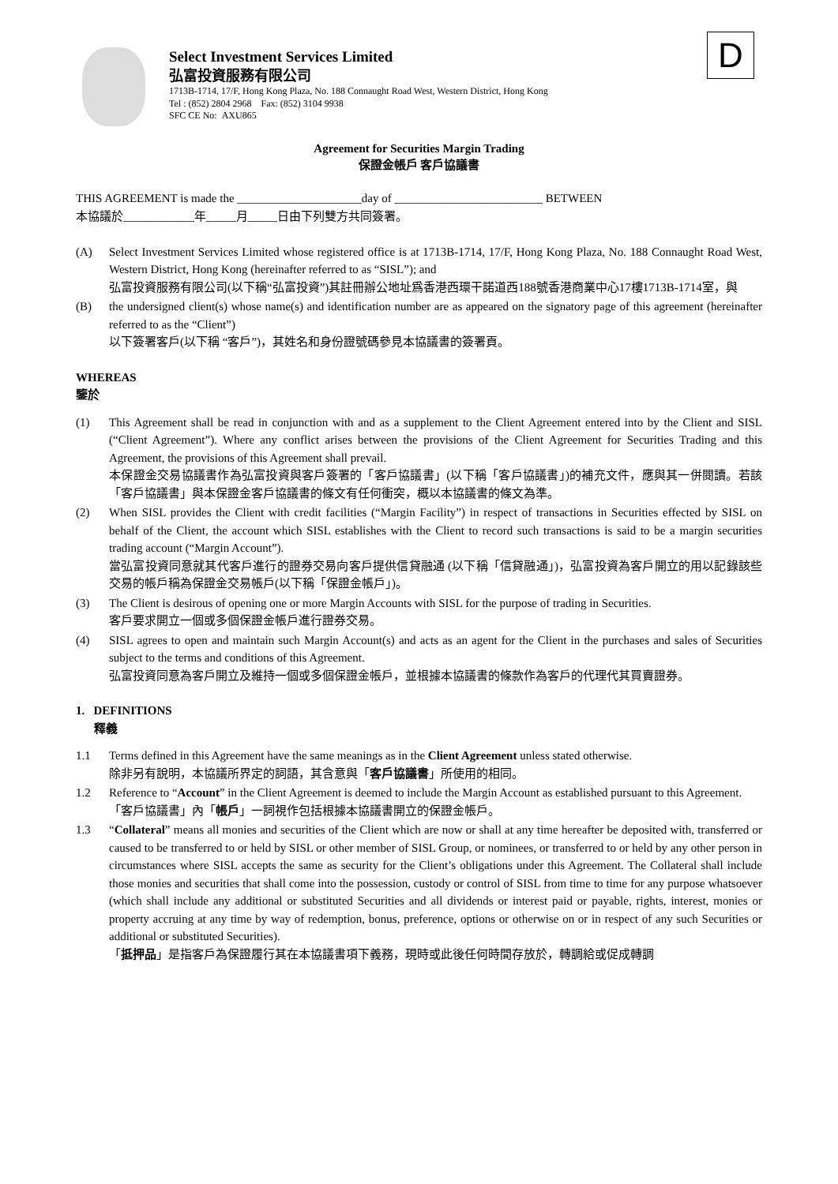D
Select Investment Services Limited
弘富投資服務有限公司
1713B-1714, 17/F, Hong Kong Plaza, No. 188 Connaught Road West, Western District, Hong Kong
Tel : (852) 2804 2968 Fax: (852) 3104 9938
SFC CE No: AXU865
Agreement for Securities Margin Trading
保證金帳戶 客戶協議書
THIS AGREEMENT is made the _____________________day of _________________________ BETWEEN
本協議於____________年_____月_____日由下列雙方共同簽署。
(A) Select Investment Services Limited whose registered office is at 1713B-1714, 17/F, Hong Kong Plaza, No. 188 Connaught Road West, Western District, Hong Kong (hereinafter referred to as “SISL”); and
弘富投資服務有限公司(以下稱“弘富投資”)其註冊辦公地址爲香港西環干諾道西188號香港商業中心17樓1713B-1714室，與
(B) the undersigned client(s) whose name(s) and identification number are as appeared on the signatory page of this agreement (hereinafter referred to as the “Client”)
以下簽署客戶(以下稱 “客戶”)，其姓名和身份證號碼參見本協議書的簽署頁。
WHEREAS
鑒於
(1) This Agreement shall be read in conjunction with and as a supplement to the Client Agreement entered into by the Client and SISL (“Client Agreement”). Where any conflict arises between the provisions of the Client Agreement for Securities Trading and this Agreement, the provisions of this Agreement shall prevail.
本保證金交易協議書作為弘富投資與客戶簽署的「客戶協議書」(以下稱「客戶協議書」)的補充文件，應與其一併閱讀。若該「客戶協議書」與本保證金客戶協議書的條文有任何衝突，概以本協議書的條文為準。
(2) When SISL provides the Client with credit facilities (“Margin Facility”) in respect of transactions in Securities effected by SISL on behalf of the Client, the account which SISL establishes with the Client to record such transactions is said to be a margin securities trading account (“Margin Account”).
當弘富投資同意就其代客戶進行的證券交易向客戶提供信貸融通 (以下稱「信貸融通」)，弘富投資為客戶開立的用以記錄該些交易的帳戶稱為保證金交易帳戶(以下稱「保證金帳戶」)。
(3) The Client is desirous of opening one or more Margin Accounts with SISL for the purpose of trading in Securities.
客戶要求開立一個或多個保證金帳戶進行證券交易。
(4) SISL agrees to open and maintain such Margin Account(s) and acts as an agent for the Client in the purchases and sales of Securities subject to the terms and conditions of this Agreement.
弘富投資同意為客戶開立及維持一個或多個保證金帳戶，並根據本協議書的條款作為客戶的代理代其買賣證券。
1. DEFINITIONS
釋義
1.1 Terms defined in this Agreement have the same meanings as in the Client Agreement unless stated otherwise.
除非另有說明，本協議所界定的詞語，其含意與「客戶協議書」所使用的相同。
1.2 Reference to “Account” in the Client Agreement is deemed to include the Margin Account as established pursuant to this Agreement.
「客戶協議書」內「帳戶」一詞視作包括根據本協議書開立的保證金帳戶。
1.3 “Collateral” means all monies and securities of the Client which are now or shall at any time hereafter be deposited with, transferred or caused to be transferred to or held by SISL or other member of SISL Group, or nominees, or transferred to or held by any other person in circumstances where SISL accepts the same as security for the Client’s obligations under this Agreement. The Collateral shall include those monies and securities that shall come into the possession, custody or control of SISL from time to time for any purpose whatsoever (which shall include any additional or substituted Securities and all dividends or interest paid or payable, rights, interest, monies or property accruing at any time by way of redemption, bonus, preference, options or otherwise on or in respect of any such Securities or additional or substituted Securities).
「抵押品」是指客戶為保證履行其在本協議書項下義務，現時或此後任何時間存放於，轉調給或促成轉調